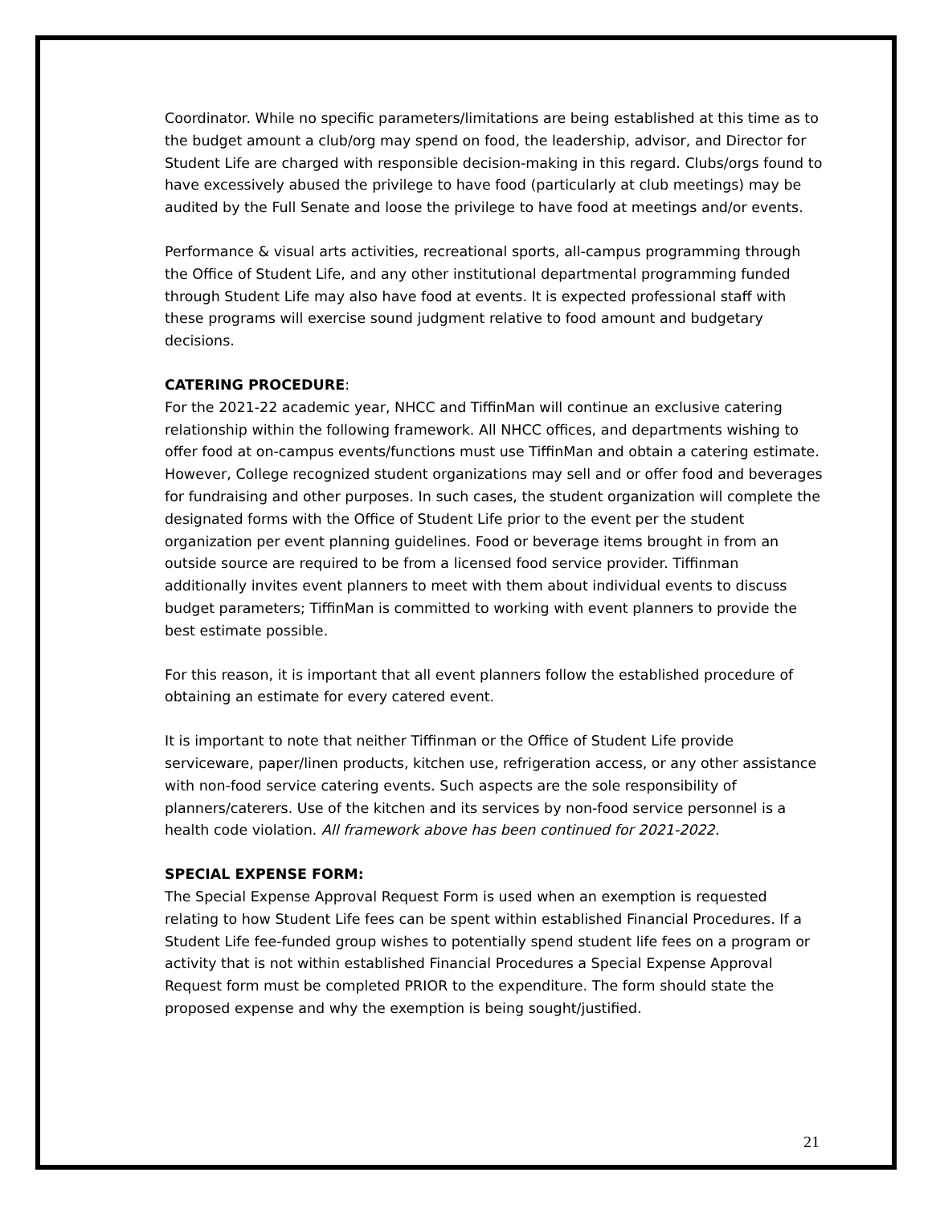Coordinator. While no specific parameters/limitations are being established at this time as to the budget amount a club/org may spend on food, the leadership, advisor, and Director for Student Life are charged with responsible decision-making in this regard. Clubs/orgs found to have excessively abused the privilege to have food (particularly at club meetings) may be audited by the Full Senate and loose the privilege to have food at meetings and/or events.
Performance & visual arts activities, recreational sports, all-campus programming through the Office of Student Life, and any other institutional departmental programming funded through Student Life may also have food at events. It is expected professional staff with these programs will exercise sound judgment relative to food amount and budgetary decisions.
CATERING PROCEDURE:
For the 2021-22 academic year, NHCC and TiffinMan will continue an exclusive catering relationship within the following framework. All NHCC offices, and departments wishing to offer food at on-campus events/functions must use TiffinMan and obtain a catering estimate. However, College recognized student organizations may sell and or offer food and beverages for fundraising and other purposes. In such cases, the student organization will complete the designated forms with the Office of Student Life prior to the event per the student organization per event planning guidelines. Food or beverage items brought in from an outside source are required to be from a licensed food service provider. Tiffinman additionally invites event planners to meet with them about individual events to discuss budget parameters; TiffinMan is committed to working with event planners to provide the best estimate possible.
For this reason, it is important that all event planners follow the established procedure of obtaining an estimate for every catered event.
It is important to note that neither Tiffinman or the Office of Student Life provide serviceware, paper/linen products, kitchen use, refrigeration access, or any other assistance with non-food service catering events. Such aspects are the sole responsibility of planners/caterers. Use of the kitchen and its services by non-food service personnel is a health code violation. All framework above has been continued for 2021-2022.
SPECIAL EXPENSE FORM:
The Special Expense Approval Request Form is used when an exemption is requested relating to how Student Life fees can be spent within established Financial Procedures. If a Student Life fee-funded group wishes to potentially spend student life fees on a program or activity that is not within established Financial Procedures a Special Expense Approval Request form must be completed PRIOR to the expenditure. The form should state the proposed expense and why the exemption is being sought/justified.
21